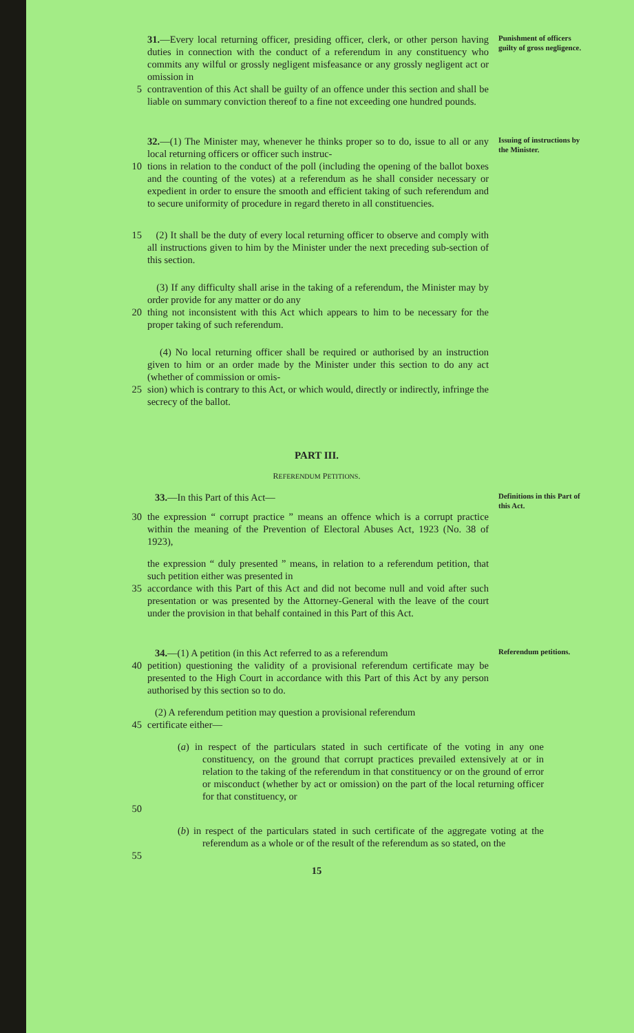31.—Every local returning officer, presiding officer, clerk, or other person having duties in connection with the conduct of a referendum in any constituency who commits any wilful or grossly negligent misfeasance or any grossly negligent act or omission in
Punishment of officers guilty of gross negligence.
5 contravention of this Act shall be guilty of an offence under this section and shall be liable on summary conviction thereof to a fine not exceeding one hundred pounds.
32.—(1) The Minister may, whenever he thinks proper so to do, issue to all or any local returning officers or officer such instruc-
Issuing of instructions by the Minister.
10 tions in relation to the conduct of the poll (including the opening of the ballot boxes and the counting of the votes) at a referendum as he shall consider necessary or expedient in order to ensure the smooth and efficient taking of such referendum and to secure uniformity of procedure in regard thereto in all constituencies.
15 (2) It shall be the duty of every local returning officer to observe and comply with all instructions given to him by the Minister under the next preceding sub-section of this section.
(3) If any difficulty shall arise in the taking of a referendum, the Minister may by order provide for any matter or do any
20 thing not inconsistent with this Act which appears to him to be necessary for the proper taking of such referendum.
(4) No local returning officer shall be required or authorised by an instruction given to him or an order made by the Minister under this section to do any act (whether of commission or omis-
25 sion) which is contrary to this Act, or which would, directly or indirectly, infringe the secrecy of the ballot.
PART III.
REFERENDUM PETITIONS.
33.—In this Part of this Act—
Definitions in this Part of this Act.
30 the expression “ corrupt practice ” means an offence which is a corrupt practice within the meaning of the Prevention of Electoral Abuses Act, 1923 (No. 38 of 1923),
the expression “ duly presented ” means, in relation to a referendum petition, that such petition either was presented in
35 accordance with this Part of this Act and did not become null and void after such presentation or was presented by the Attorney-General with the leave of the court under the provision in that behalf contained in this Part of this Act.
34.—(1) A petition (in this Act referred to as a referendum
Referendum petitions.
40 petition) questioning the validity of a provisional referendum certificate may be presented to the High Court in accordance with this Part of this Act by any person authorised by this section so to do.
(2) A referendum petition may question a provisional referendum
45 certificate either—
(a) in respect of the particulars stated in such certificate of the voting in any one constituency, on the ground that corrupt practices prevailed extensively at or in relation to the taking of the referendum in that constituency or on the ground of error or misconduct (whether by act or omission) on the part of the local returning officer for that constituency, or
50
(b) in respect of the particulars stated in such certificate of the aggregate voting at the referendum as a whole or of the result of the referendum as so stated, on the
55
15